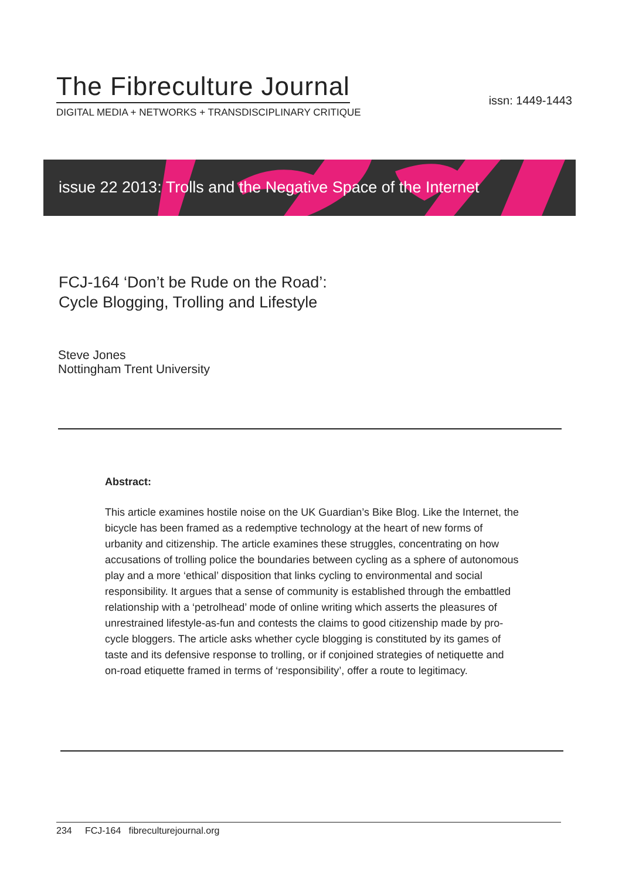The Fibreculture Journal
DIGITAL MEDIA + NETWORKS + TRANSDISCIPLINARY CRITIQUE
issn: 1449-1443
issue 22 2013: Trolls and the Negative Space of the Internet
FCJ-164 ‘Don’t be Rude on the Road’:
Cycle Blogging, Trolling and Lifestyle
Steve Jones
Nottingham Trent University
Abstract:
This article examines hostile noise on the UK Guardian’s Bike Blog. Like the Internet, the bicycle has been framed as a redemptive technology at the heart of new forms of urbanity and citizenship. The article examines these struggles, concentrating on how accusations of trolling police the boundaries between cycling as a sphere of autonomous play and a more ‘ethical’ disposition that links cycling to environmental and social responsibility. It argues that a sense of community is established through the embattled relationship with a ‘petrolhead’ mode of online writing which asserts the pleasures of unrestrained lifestyle-as-fun and contests the claims to good citizenship made by pro-cycle bloggers. The article asks whether cycle blogging is constituted by its games of taste and its defensive response to trolling, or if conjoined strategies of netiquette and on-road etiquette framed in terms of ‘responsibility’, offer a route to legitimacy.
234 FCJ-164 fibreculturejournal.org